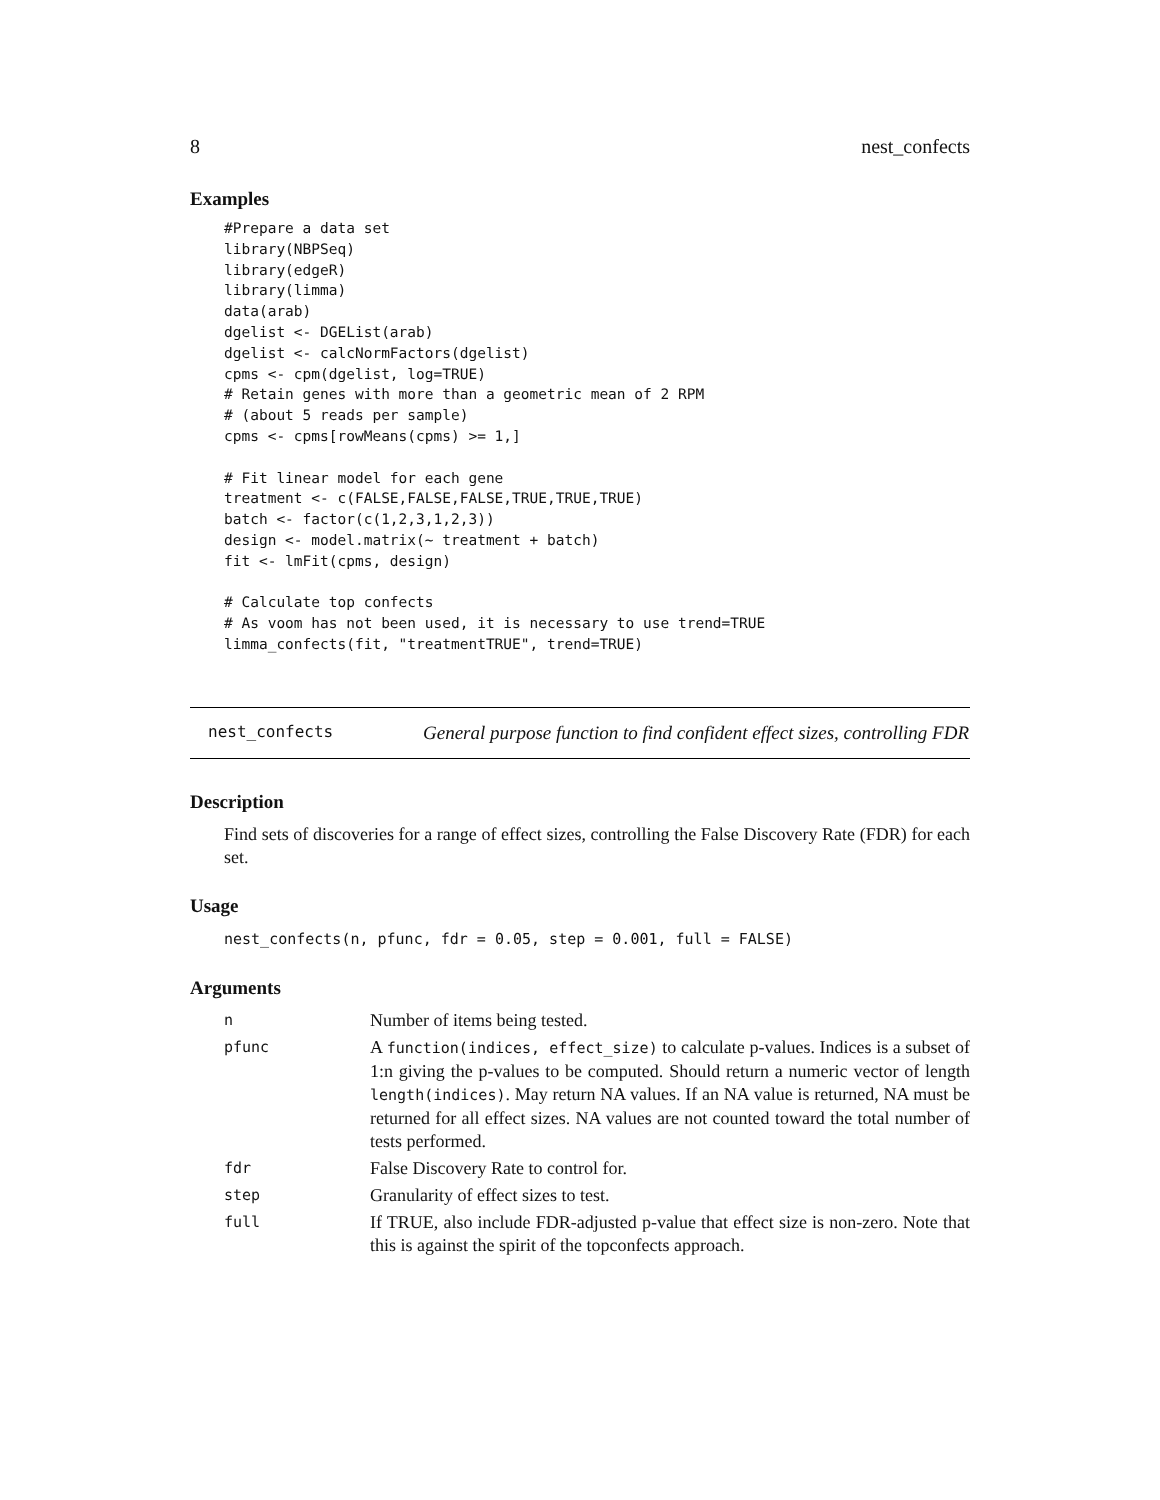8 nest_confects
Examples
#Prepare a data set
library(NBPSeq)
library(edgeR)
library(limma)
data(arab)
dgelist <- DGEList(arab)
dgelist <- calcNormFactors(dgelist)
cpms <- cpm(dgelist, log=TRUE)
# Retain genes with more than a geometric mean of 2 RPM
# (about 5 reads per sample)
cpms <- cpms[rowMeans(cpms) >= 1,]

# Fit linear model for each gene
treatment <- c(FALSE,FALSE,FALSE,TRUE,TRUE,TRUE)
batch <- factor(c(1,2,3,1,2,3))
design <- model.matrix(~ treatment + batch)
fit <- lmFit(cpms, design)

# Calculate top confects
# As voom has not been used, it is necessary to use trend=TRUE
limma_confects(fit, "treatmentTRUE", trend=TRUE)
nest_confects
General purpose function to find confident effect sizes, controlling FDR
Description
Find sets of discoveries for a range of effect sizes, controlling the False Discovery Rate (FDR) for each set.
Usage
nest_confects(n, pfunc, fdr = 0.05, step = 0.001, full = FALSE)
Arguments
| n | Number of items being tested. |
| pfunc | A function(indices, effect_size) to calculate p-values. Indices is a subset of 1:n giving the p-values to be computed. Should return a numeric vector of length length(indices) . May return NA values. If an NA value is returned, NA must be returned for all effect sizes. NA values are not counted toward the total number of tests performed. |
| fdr | False Discovery Rate to control for. |
| step | Granularity of effect sizes to test. |
| full | If TRUE, also include FDR-adjusted p-value that effect size is non-zero. Note that this is against the spirit of the topconfects approach. |